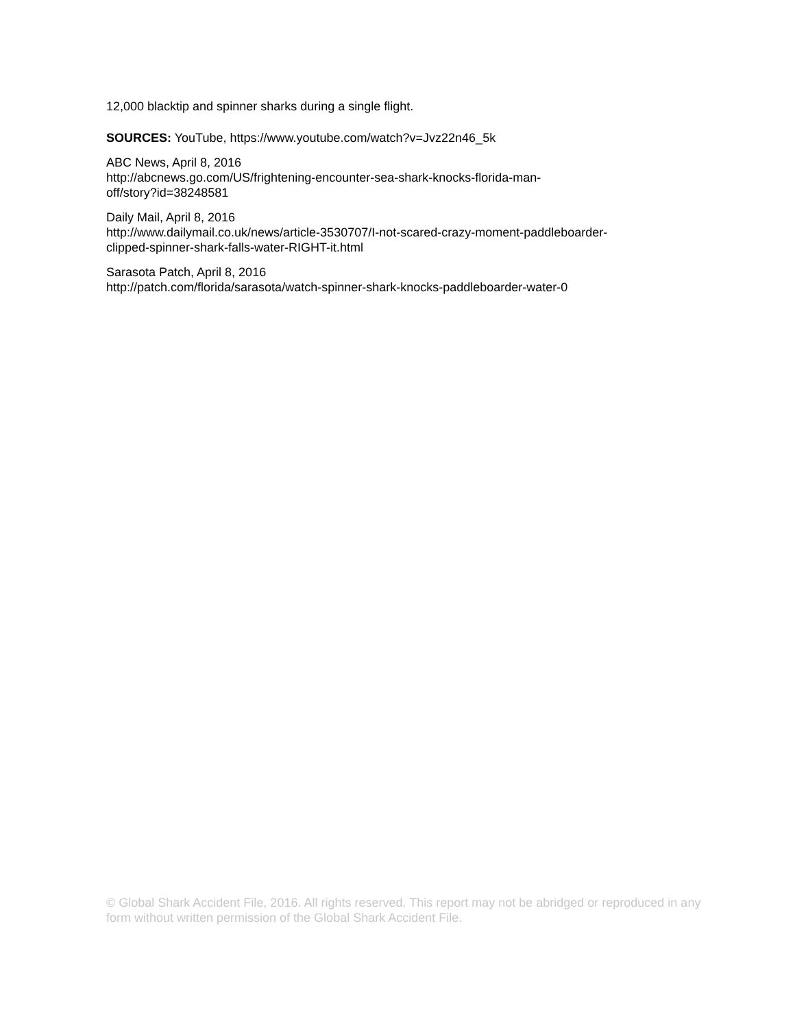12,000 blacktip and spinner sharks during a single flight.
SOURCES: YouTube, https://www.youtube.com/watch?v=Jvz22n46_5k
ABC News, April 8, 2016
http://abcnews.go.com/US/frightening-encounter-sea-shark-knocks-florida-man-
off/story?id=38248581
Daily Mail, April 8, 2016
http://www.dailymail.co.uk/news/article-3530707/I-not-scared-crazy-moment-paddleboarder-
clipped-spinner-shark-falls-water-RIGHT-it.html
Sarasota Patch, April 8, 2016
http://patch.com/florida/sarasota/watch-spinner-shark-knocks-paddleboarder-water-0
© Global Shark Accident File, 2016. All rights reserved. This report may not be abridged or reproduced in any form without written permission of the Global Shark Accident File.